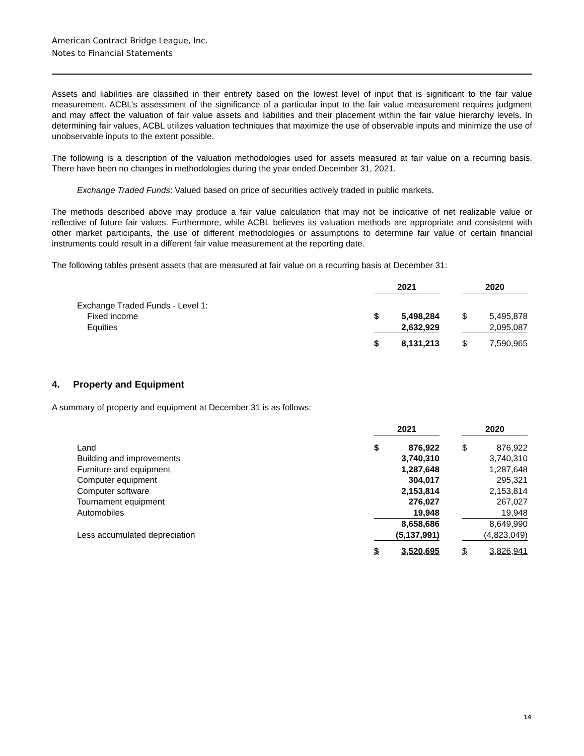American Contract Bridge League, Inc.
Notes to Financial Statements
Assets and liabilities are classified in their entirety based on the lowest level of input that is significant to the fair value measurement. ACBL’s assessment of the significance of a particular input to the fair value measurement requires judgment and may affect the valuation of fair value assets and liabilities and their placement within the fair value hierarchy levels. In determining fair values, ACBL utilizes valuation techniques that maximize the use of observable inputs and minimize the use of unobservable inputs to the extent possible.
The following is a description of the valuation methodologies used for assets measured at fair value on a recurring basis. There have been no changes in methodologies during the year ended December 31, 2021.
Exchange Traded Funds: Valued based on price of securities actively traded in public markets.
The methods described above may produce a fair value calculation that may not be indicative of net realizable value or reflective of future fair values. Furthermore, while ACBL believes its valuation methods are appropriate and consistent with other market participants, the use of different methodologies or assumptions to determine fair value of certain financial instruments could result in a different fair value measurement at the reporting date.
The following tables present assets that are measured at fair value on a recurring basis at December 31:
| | 2021 | | | 2020 | |
| Exchange Traded Funds - Level 1: | | | | | |
| Fixed income | $ | 5,498,284 | | $ | 5,495,878 |
| Equities | | 2,632,929 | | | 2,095,087 |
| | $ | 8,131,213 | | $ | 7,590,965 |
4. Property and Equipment
A summary of property and equipment at December 31 is as follows:
| | 2021 | | | 2020 | |
| Land | $ | 876,922 | | $ | 876,922 |
| Building and improvements | | 3,740,310 | | | 3,740,310 |
| Furniture and equipment | | 1,287,648 | | | 1,287,648 |
| Computer equipment | | 304,017 | | | 295,321 |
| Computer software | | 2,153,814 | | | 2,153,814 |
| Tournament equipment | | 276,027 | | | 267,027 |
| Automobiles | | 19,948 | | | 19,948 |
| | | 8,658,686 | | | 8,649,990 |
| Less accumulated depreciation | | (5,137,991) | | | (4,823,049) |
| | $ | 3,520,695 | | $ | 3,826,941 |
14